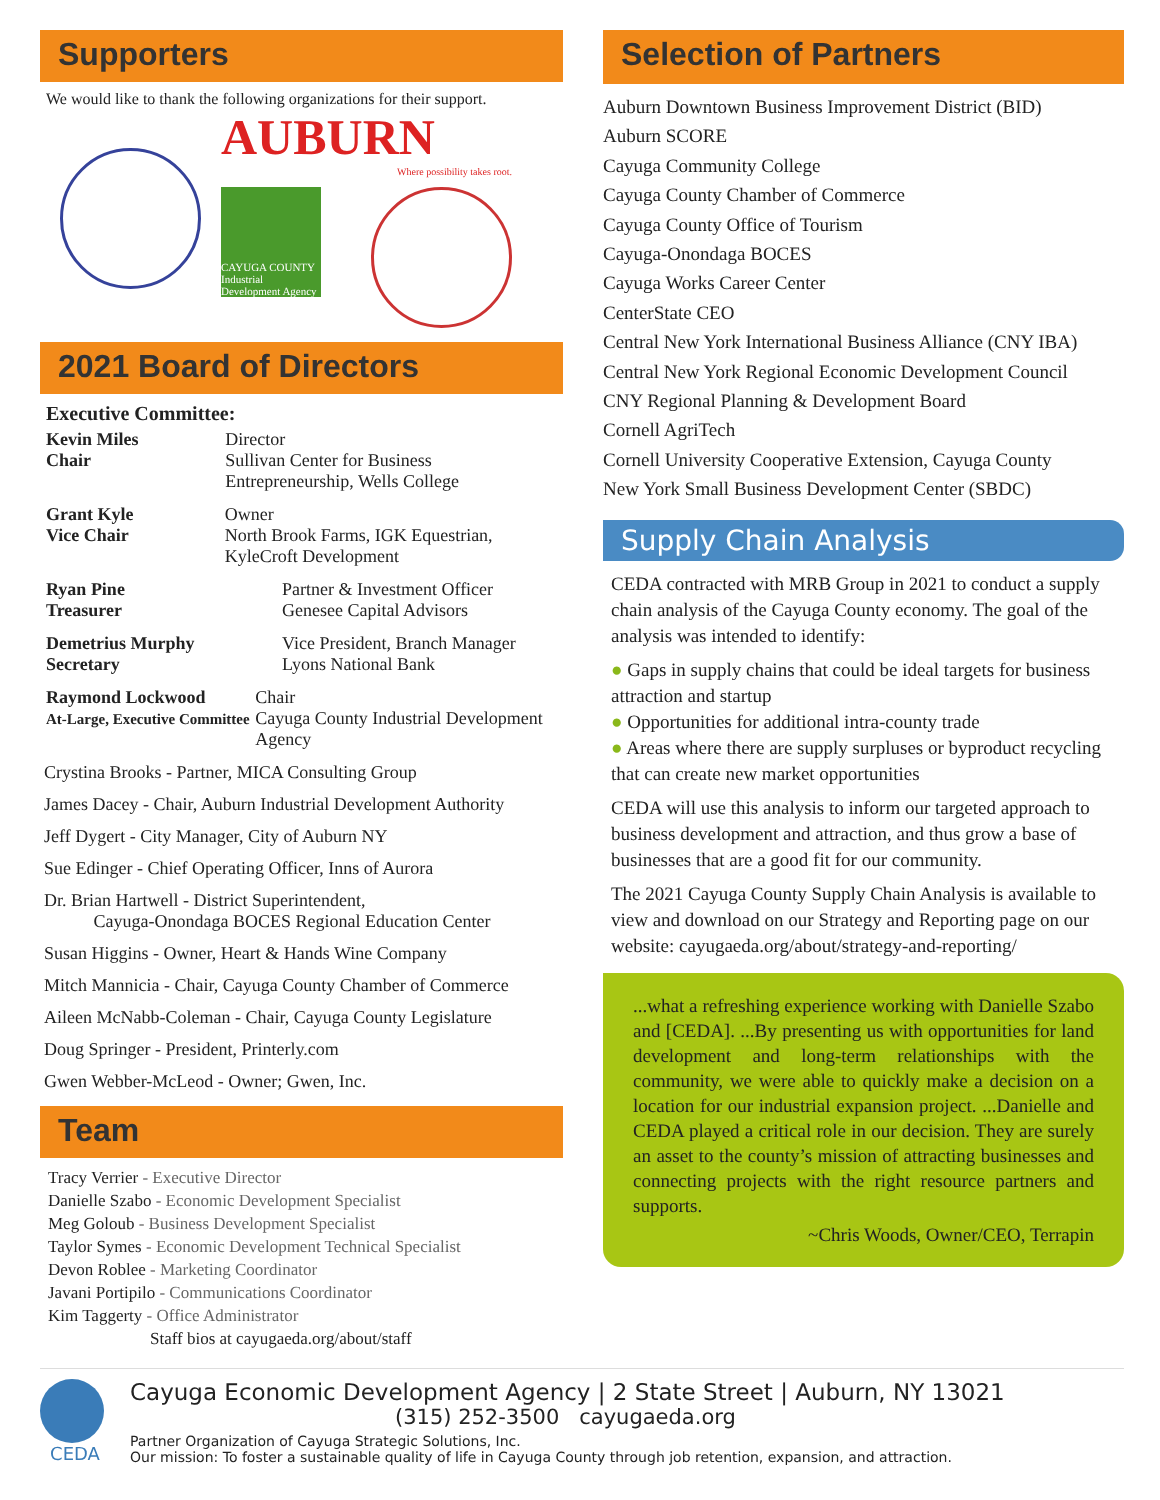Supporters
We would like to thank the following organizations for their support.
AUBURN
Where possibility takes root.
CAYUGA COUNTY Industrial Development Agency
2021 Board of Directors
Executive Committee:
Kevin Miles
Chair
Director
Sullivan Center for Business Entrepreneurship, Wells College
Grant Kyle
Vice Chair
Owner
North Brook Farms, IGK Equestrian, KyleCroft Development
Ryan Pine
Treasurer
Partner & Investment Officer
Genesee Capital Advisors
Demetrius Murphy
Secretary
Vice President, Branch Manager
Lyons National Bank
Raymond Lockwood
At-Large, Executive Committee
Chair
Cayuga County Industrial Development Agency
Crystina Brooks - Partner, MICA Consulting Group
James Dacey - Chair, Auburn Industrial Development Authority
Jeff Dygert - City Manager, City of Auburn NY
Sue Edinger - Chief Operating Officer, Inns of Aurora
Dr. Brian Hartwell - District Superintendent,
Cayuga-Onondaga BOCES Regional Education Center
Susan Higgins - Owner, Heart & Hands Wine Company
Mitch Mannicia - Chair, Cayuga County Chamber of Commerce
Aileen McNabb-Coleman - Chair, Cayuga County Legislature
Doug Springer - President, Printerly.com
Gwen Webber-McLeod - Owner; Gwen, Inc.
Team
Tracy Verrier - Executive Director
Danielle Szabo - Economic Development Specialist
Meg Goloub - Business Development Specialist
Taylor Symes - Economic Development Technical Specialist
Devon Roblee - Marketing Coordinator
Javani Portipilo - Communications Coordinator
Kim Taggerty - Office Administrator
Staff bios at cayugaeda.org/about/staff
Selection of Partners
Auburn Downtown Business Improvement District (BID)
Auburn SCORE
Cayuga Community College
Cayuga County Chamber of Commerce
Cayuga County Office of Tourism
Cayuga-Onondaga BOCES
Cayuga Works Career Center
CenterState CEO
Central New York International Business Alliance (CNY IBA)
Central New York Regional Economic Development Council
CNY Regional Planning & Development Board
Cornell AgriTech
Cornell University Cooperative Extension, Cayuga County
New York Small Business Development Center (SBDC)
Supply Chain Analysis
CEDA contracted with MRB Group in 2021 to conduct a supply chain analysis of the Cayuga County economy. The goal of the analysis was intended to identify:
● Gaps in supply chains that could be ideal targets for business attraction and startup
● Opportunities for additional intra-county trade
● Areas where there are supply surpluses or byproduct recycling that can create new market opportunities
CEDA will use this analysis to inform our targeted approach to business development and attraction, and thus grow a base of businesses that are a good fit for our community.
The 2021 Cayuga County Supply Chain Analysis is available to view and download on our Strategy and Reporting page on our website: cayugaeda.org/about/strategy-and-reporting/
...what a refreshing experience working with Danielle Szabo and [CEDA]. ...By presenting us with opportunities for land development and long-term relationships with the community, we were able to quickly make a decision on a location for our industrial expansion project. ...Danielle and CEDA played a critical role in our decision. They are surely an asset to the county’s mission of attracting businesses and connecting projects with the right resource partners and supports.
~Chris Woods, Owner/CEO, Terrapin
CEDA
Cayuga Economic Development Agency | 2 State Street | Auburn, NY 13021
(315) 252-3500 cayugaeda.org
Partner Organization of Cayuga Strategic Solutions, Inc.
Our mission: To foster a sustainable quality of life in Cayuga County through job retention, expansion, and attraction.